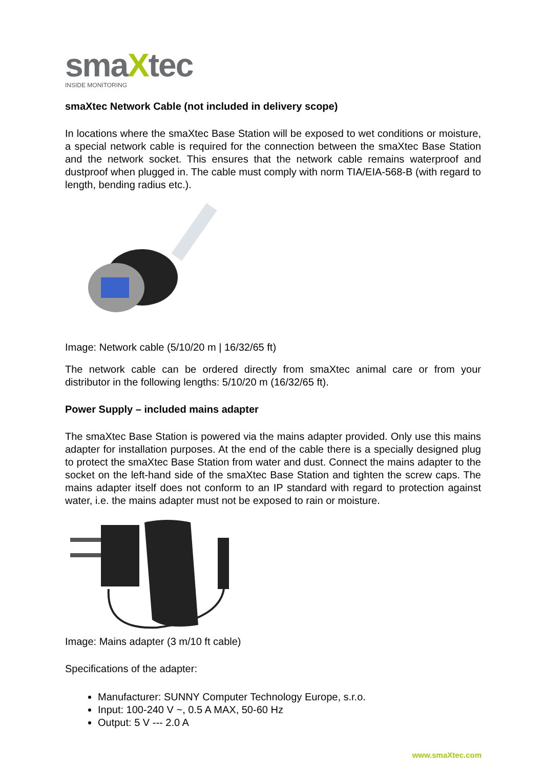smaXtec
INSIDE MONITORING
smaXtec Network Cable (not included in delivery scope)
In locations where the smaXtec Base Station will be exposed to wet conditions or moisture, a special network cable is required for the connection between the smaXtec Base Station and the network socket. This ensures that the network cable remains waterproof and dustproof when plugged in. The cable must comply with norm TIA/EIA-568-B (with regard to length, bending radius etc.).
Image: Network cable (5/10/20 m | 16/32/65 ft)
The network cable can be ordered directly from smaXtec animal care or from your distributor in the following lengths: 5/10/20 m (16/32/65 ft).
Power Supply – included mains adapter
The smaXtec Base Station is powered via the mains adapter provided. Only use this mains adapter for installation purposes. At the end of the cable there is a specially designed plug to protect the smaXtec Base Station from water and dust. Connect the mains adapter to the socket on the left-hand side of the smaXtec Base Station and tighten the screw caps. The mains adapter itself does not conform to an IP standard with regard to protection against water, i.e. the mains adapter must not be exposed to rain or moisture.
Image: Mains adapter (3 m/10 ft cable)
Specifications of the adapter:
Manufacturer: SUNNY Computer Technology Europe, s.r.o.
Input: 100-240 V ~, 0.5 A MAX, 50-60 Hz
Output: 5 V --- 2.0 A
www.smaXtec.com